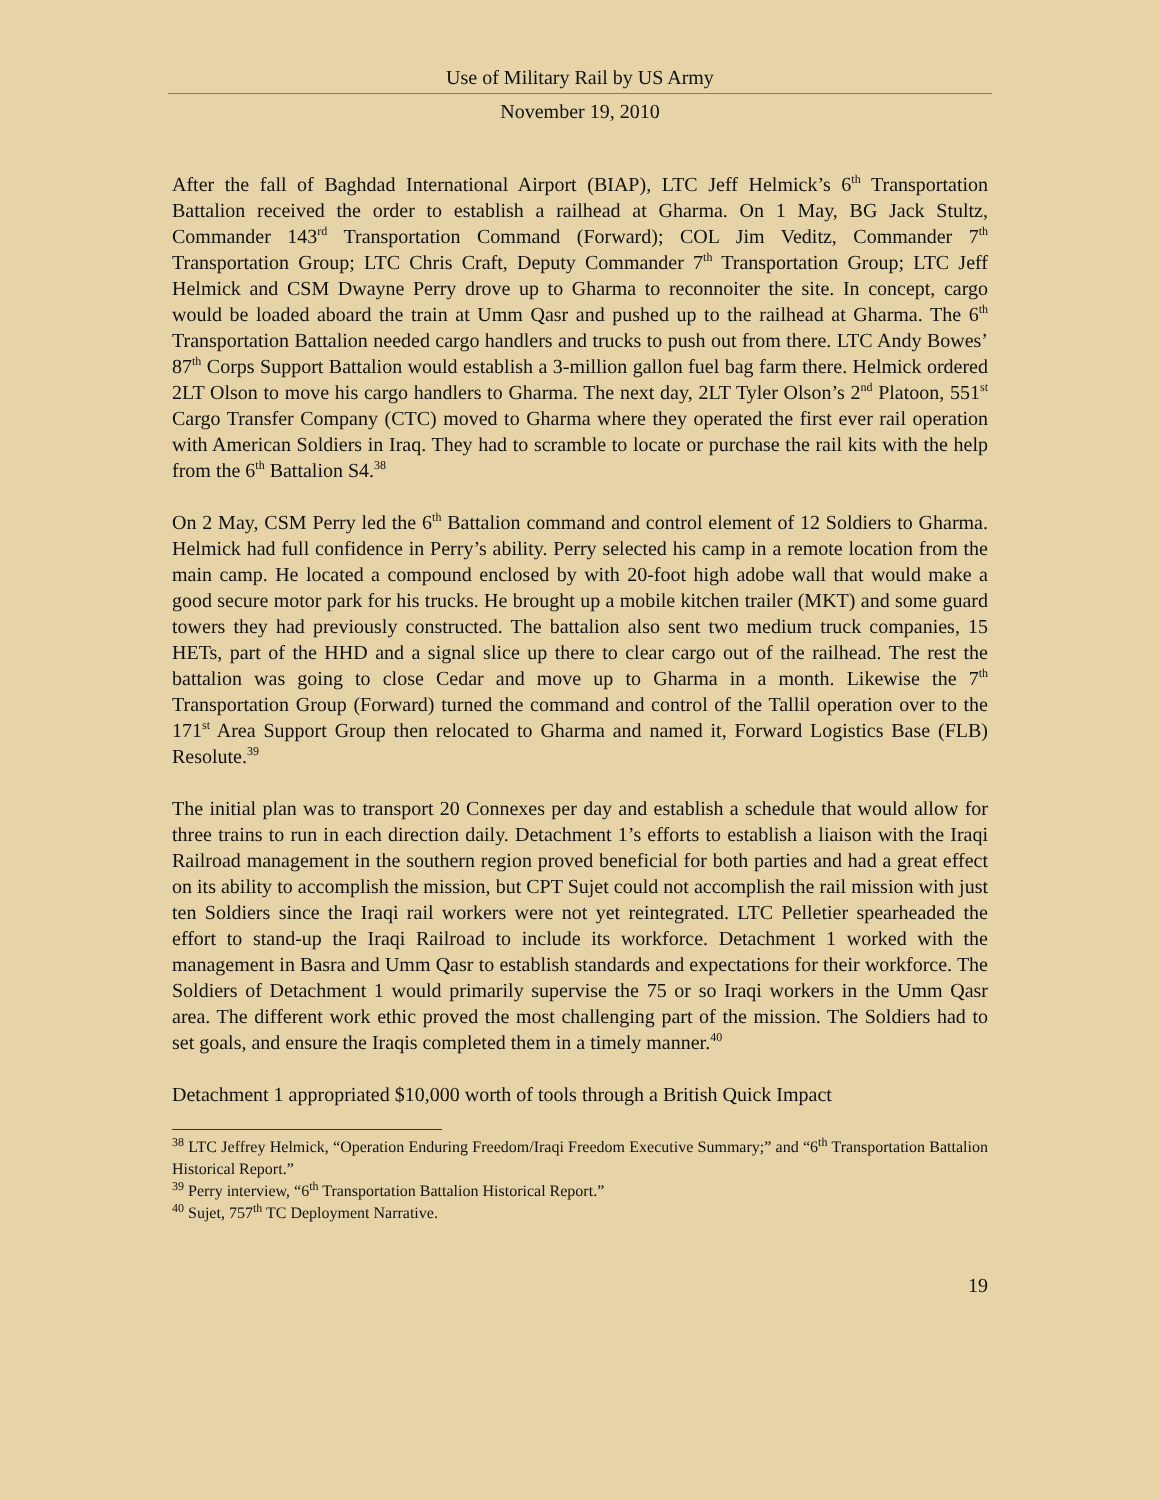Use of Military Rail by US Army
November 19, 2010
After the fall of Baghdad International Airport (BIAP), LTC Jeff Helmick’s 6<sup>th</sup> Transportation Battalion received the order to establish a railhead at Gharma. On 1 May, BG Jack Stultz, Commander 143<sup>rd</sup> Transportation Command (Forward); COL Jim Veditz, Commander 7<sup>th</sup> Transportation Group; LTC Chris Craft, Deputy Commander 7<sup>th</sup> Transportation Group; LTC Jeff Helmick and CSM Dwayne Perry drove up to Gharma to reconnoiter the site. In concept, cargo would be loaded aboard the train at Umm Qasr and pushed up to the railhead at Gharma. The 6<sup>th</sup> Transportation Battalion needed cargo handlers and trucks to push out from there. LTC Andy Bowes’ 87<sup>th</sup> Corps Support Battalion would establish a 3-million gallon fuel bag farm there. Helmick ordered 2LT Olson to move his cargo handlers to Gharma. The next day, 2LT Tyler Olson’s 2<sup>nd</sup> Platoon, 551<sup>st</sup> Cargo Transfer Company (CTC) moved to Gharma where they operated the first ever rail operation with American Soldiers in Iraq. They had to scramble to locate or purchase the rail kits with the help from the 6<sup>th</sup> Battalion S4.<sup>38</sup>
On 2 May, CSM Perry led the 6<sup>th</sup> Battalion command and control element of 12 Soldiers to Gharma. Helmick had full confidence in Perry’s ability. Perry selected his camp in a remote location from the main camp. He located a compound enclosed by with 20-foot high adobe wall that would make a good secure motor park for his trucks. He brought up a mobile kitchen trailer (MKT) and some guard towers they had previously constructed. The battalion also sent two medium truck companies, 15 HETs, part of the HHD and a signal slice up there to clear cargo out of the railhead. The rest the battalion was going to close Cedar and move up to Gharma in a month. Likewise the 7<sup>th</sup> Transportation Group (Forward) turned the command and control of the Tallil operation over to the 171<sup>st</sup> Area Support Group then relocated to Gharma and named it, Forward Logistics Base (FLB) Resolute.<sup>39</sup>
The initial plan was to transport 20 Connexes per day and establish a schedule that would allow for three trains to run in each direction daily. Detachment 1’s efforts to establish a liaison with the Iraqi Railroad management in the southern region proved beneficial for both parties and had a great effect on its ability to accomplish the mission, but CPT Sujet could not accomplish the rail mission with just ten Soldiers since the Iraqi rail workers were not yet reintegrated. LTC Pelletier spearheaded the effort to stand-up the Iraqi Railroad to include its workforce. Detachment 1 worked with the management in Basra and Umm Qasr to establish standards and expectations for their workforce. The Soldiers of Detachment 1 would primarily supervise the 75 or so Iraqi workers in the Umm Qasr area. The different work ethic proved the most challenging part of the mission. The Soldiers had to set goals, and ensure the Iraqis completed them in a timely manner.<sup>40</sup>
Detachment 1 appropriated $10,000 worth of tools through a British Quick Impact
<sup>38</sup> LTC Jeffrey Helmick, “Operation Enduring Freedom/Iraqi Freedom Executive Summary;” and “6<sup>th</sup> Transportation Battalion Historical Report.”
<sup>39</sup> Perry interview, “6<sup>th</sup> Transportation Battalion Historical Report.”
<sup>40</sup> Sujet, 757<sup>th</sup> TC Deployment Narrative.
19